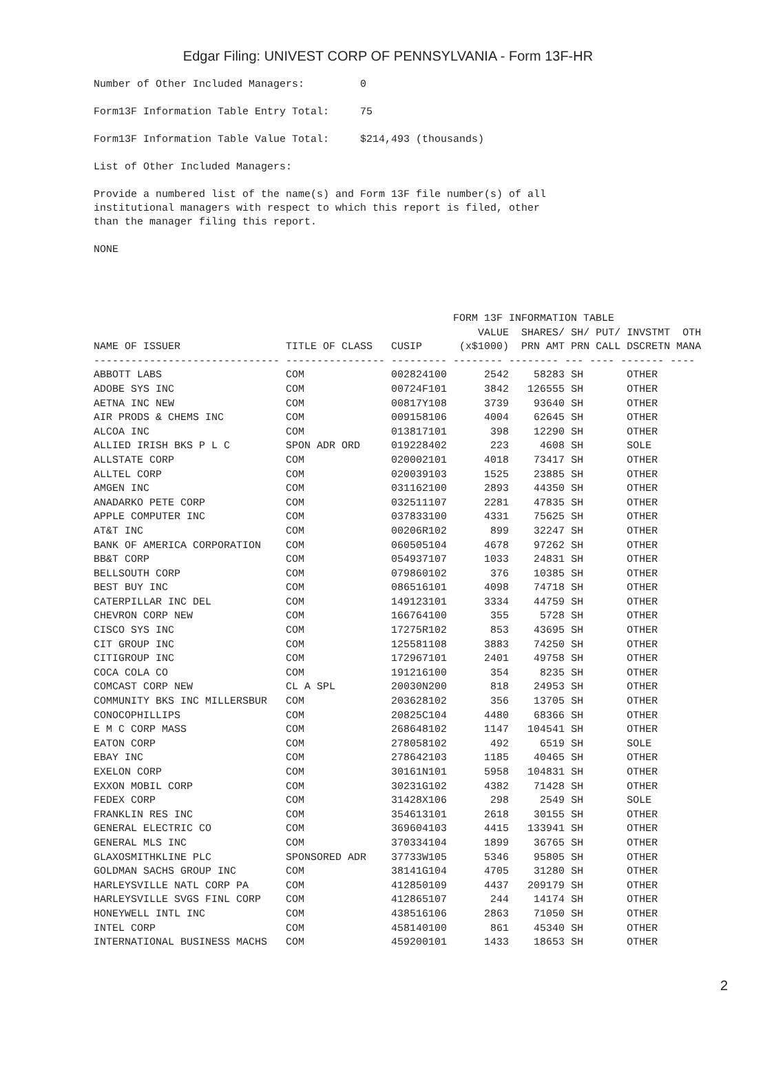Edgar Filing: UNIVEST CORP OF PENNSYLVANIA - Form 13F-HR
Number of Other Included Managers: 0
Form13F Information Table Entry Total: 75
Form13F Information Table Value Total: $214,493 (thousands)
List of Other Included Managers:
Provide a numbered list of the name(s) and Form 13F file number(s) of all institutional managers with respect to which this report is filed, other than the manager filing this report.
NONE
FORM 13F INFORMATION TABLE
| NAME OF ISSUER | TITLE OF CLASS | CUSIP | VALUE (x$1000) | SHARES/ PRN AMT | SH/ PRN | PUT/ CALL | INVSTMT DSCRETN | OTH MANA |
| --- | --- | --- | --- | --- | --- | --- | --- | --- |
| ------------------------------ | ---------------- | --------- | -------- | -------- | --- | ---- | ------- | ---- |
| ABBOTT LABS | COM | 002824100 | 2542 | 58283 | SH | | OTHER | |
| ADOBE SYS INC | COM | 00724F101 | 3842 | 126555 | SH | | OTHER | |
| AETNA INC NEW | COM | 00817Y108 | 3739 | 93640 | SH | | OTHER | |
| AIR PRODS & CHEMS INC | COM | 009158106 | 4004 | 62645 | SH | | OTHER | |
| ALCOA INC | COM | 013817101 | 398 | 12290 | SH | | OTHER | |
| ALLIED IRISH BKS P L C | SPON ADR ORD | 019228402 | 223 | 4608 | SH | | SOLE | |
| ALLSTATE CORP | COM | 020002101 | 4018 | 73417 | SH | | OTHER | |
| ALLTEL CORP | COM | 020039103 | 1525 | 23885 | SH | | OTHER | |
| AMGEN INC | COM | 031162100 | 2893 | 44350 | SH | | OTHER | |
| ANADARKO PETE CORP | COM | 032511107 | 2281 | 47835 | SH | | OTHER | |
| APPLE COMPUTER INC | COM | 037833100 | 4331 | 75625 | SH | | OTHER | |
| AT&T INC | COM | 00206R102 | 899 | 32247 | SH | | OTHER | |
| BANK OF AMERICA CORPORATION | COM | 060505104 | 4678 | 97262 | SH | | OTHER | |
| BB&T CORP | COM | 054937107 | 1033 | 24831 | SH | | OTHER | |
| BELLSOUTH CORP | COM | 079860102 | 376 | 10385 | SH | | OTHER | |
| BEST BUY INC | COM | 086516101 | 4098 | 74718 | SH | | OTHER | |
| CATERPILLAR INC DEL | COM | 149123101 | 3334 | 44759 | SH | | OTHER | |
| CHEVRON CORP NEW | COM | 166764100 | 355 | 5728 | SH | | OTHER | |
| CISCO SYS INC | COM | 17275R102 | 853 | 43695 | SH | | OTHER | |
| CIT GROUP INC | COM | 125581108 | 3883 | 74250 | SH | | OTHER | |
| CITIGROUP INC | COM | 172967101 | 2401 | 49758 | SH | | OTHER | |
| COCA COLA CO | COM | 191216100 | 354 | 8235 | SH | | OTHER | |
| COMCAST CORP NEW | CL A SPL | 20030N200 | 818 | 24953 | SH | | OTHER | |
| COMMUNITY BKS INC MILLERSBUR | COM | 203628102 | 356 | 13705 | SH | | OTHER | |
| CONOCOPHILLIPS | COM | 20825C104 | 4480 | 68366 | SH | | OTHER | |
| E M C CORP MASS | COM | 268648102 | 1147 | 104541 | SH | | OTHER | |
| EATON CORP | COM | 278058102 | 492 | 6519 | SH | | SOLE | |
| EBAY INC | COM | 278642103 | 1185 | 40465 | SH | | OTHER | |
| EXELON CORP | COM | 30161N101 | 5958 | 104831 | SH | | OTHER | |
| EXXON MOBIL CORP | COM | 30231G102 | 4382 | 71428 | SH | | OTHER | |
| FEDEX CORP | COM | 31428X106 | 298 | 2549 | SH | | SOLE | |
| FRANKLIN RES INC | COM | 354613101 | 2618 | 30155 | SH | | OTHER | |
| GENERAL ELECTRIC CO | COM | 369604103 | 4415 | 133941 | SH | | OTHER | |
| GENERAL MLS INC | COM | 370334104 | 1899 | 36765 | SH | | OTHER | |
| GLAXOSMITHKLINE PLC | SPONSORED ADR | 37733W105 | 5346 | 95805 | SH | | OTHER | |
| GOLDMAN SACHS GROUP INC | COM | 38141G104 | 4705 | 31280 | SH | | OTHER | |
| HARLEYSVILLE NATL CORP PA | COM | 412850109 | 4437 | 209179 | SH | | OTHER | |
| HARLEYSVILLE SVGS FINL CORP | COM | 412865107 | 244 | 14174 | SH | | OTHER | |
| HONEYWELL INTL INC | COM | 438516106 | 2863 | 71050 | SH | | OTHER | |
| INTEL CORP | COM | 458140100 | 861 | 45340 | SH | | OTHER | |
| INTERNATIONAL BUSINESS MACHS | COM | 459200101 | 1433 | 18653 | SH | | OTHER | |
2